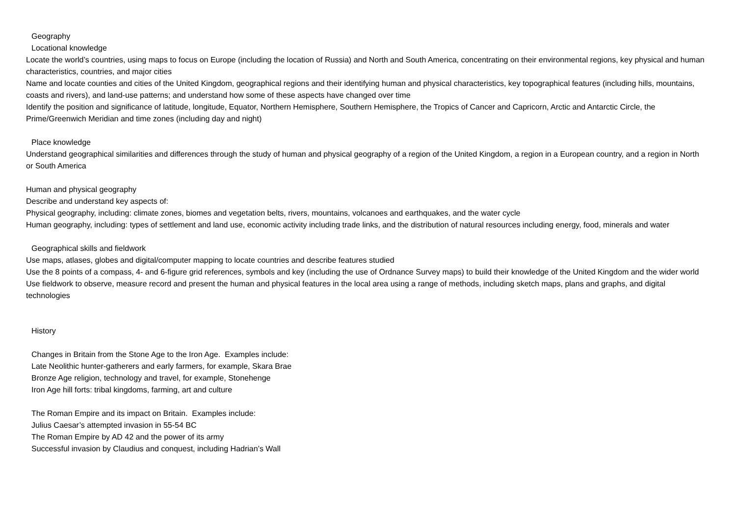Geography
Locational knowledge
Locate the world’s countries, using maps to focus on Europe (including the location of Russia) and North and South America, concentrating on their environmental regions, key physical and human characteristics, countries, and major cities
Name and locate counties and cities of the United Kingdom, geographical regions and their identifying human and physical characteristics, key topographical features (including hills, mountains, coasts and rivers), and land-use patterns; and understand how some of these aspects have changed over time
Identify the position and significance of latitude, longitude, Equator, Northern Hemisphere, Southern Hemisphere, the Tropics of Cancer and Capricorn, Arctic and Antarctic Circle, the Prime/Greenwich Meridian and time zones (including day and night)
Place knowledge
Understand geographical similarities and differences through the study of human and physical geography of a region of the United Kingdom, a region in a European country, and a region in North or South America
Human and physical geography
Describe and understand key aspects of:
Physical geography, including: climate zones, biomes and vegetation belts, rivers, mountains, volcanoes and earthquakes, and the water cycle
Human geography, including: types of settlement and land use, economic activity including trade links, and the distribution of natural resources including energy, food, minerals and water
Geographical skills and fieldwork
Use maps, atlases, globes and digital/computer mapping to locate countries and describe features studied
Use the 8 points of a compass, 4- and 6-figure grid references, symbols and key (including the use of Ordnance Survey maps) to build their knowledge of the United Kingdom and the wider world
Use fieldwork to observe, measure record and present the human and physical features in the local area using a range of methods, including sketch maps, plans and graphs, and digital technologies
History
Changes in Britain from the Stone Age to the Iron Age. Examples include:
Late Neolithic hunter-gatherers and early farmers, for example, Skara Brae
Bronze Age religion, technology and travel, for example, Stonehenge
Iron Age hill forts: tribal kingdoms, farming, art and culture
The Roman Empire and its impact on Britain. Examples include:
Julius Caesar’s attempted invasion in 55-54 BC
The Roman Empire by AD 42 and the power of its army
Successful invasion by Claudius and conquest, including Hadrian’s Wall